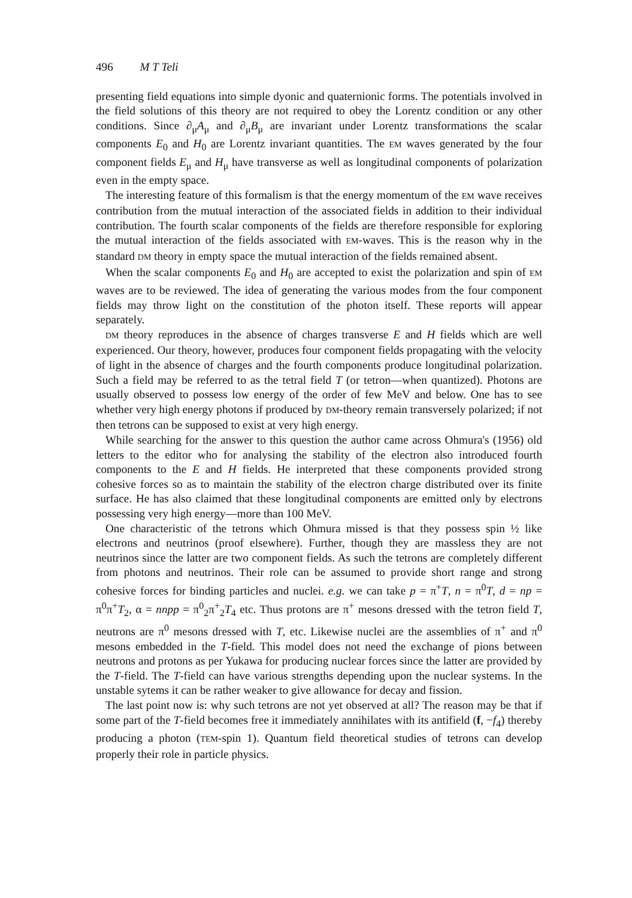496 M T Teli
presenting field equations into simple dyonic and quaternionic forms. The potentials involved in the field solutions of this theory are not required to obey the Lorentz condition or any other conditions. Since ∂<sub>μ</sub>A<sub>μ</sub> and ∂<sub>μ</sub>B<sub>μ</sub> are invariant under Lorentz transformations the scalar components E<sub>0</sub> and H<sub>0</sub> are Lorentz invariant quantities. The EM waves generated by the four component fields E<sub>μ</sub> and H<sub>μ</sub> have transverse as well as longitudinal components of polarization even in the empty space.
The interesting feature of this formalism is that the energy momentum of the EM wave receives contribution from the mutual interaction of the associated fields in addition to their individual contribution. The fourth scalar components of the fields are therefore responsible for exploring the mutual interaction of the fields associated with EM-waves. This is the reason why in the standard DM theory in empty space the mutual interaction of the fields remained absent.
When the scalar components E<sub>0</sub> and H<sub>0</sub> are accepted to exist the polarization and spin of EM waves are to be reviewed. The idea of generating the various modes from the four component fields may throw light on the constitution of the photon itself. These reports will appear separately.
DM theory reproduces in the absence of charges transverse E and H fields which are well experienced. Our theory, however, produces four component fields propagating with the velocity of light in the absence of charges and the fourth components produce longitudinal polarization. Such a field may be referred to as the tetral field T (or tetron—when quantized). Photons are usually observed to possess low energy of the order of few MeV and below. One has to see whether very high energy photons if produced by DM-theory remain transversely polarized; if not then tetrons can be supposed to exist at very high energy.
While searching for the answer to this question the author came across Ohmura's (1956) old letters to the editor who for analysing the stability of the electron also introduced fourth components to the E and H fields. He interpreted that these components provided strong cohesive forces so as to maintain the stability of the electron charge distributed over its finite surface. He has also claimed that these longitudinal components are emitted only by electrons possessing very high energy—more than 100 MeV.
One characteristic of the tetrons which Ohmura missed is that they possess spin ½ like electrons and neutrinos (proof elsewhere). Further, though they are massless they are not neutrinos since the latter are two component fields. As such the tetrons are completely different from photons and neutrinos. Their role can be assumed to provide short range and strong cohesive forces for binding particles and nuclei. e.g. we can take p = π<sup>+</sup>T, n = π<sup>0</sup>T, d = np = π<sup>0</sup>π<sup>+</sup>T<sub>2</sub>, α = nnpp = π<sup>0</sup><sub>2</sub>π<sup>+</sup><sub>2</sub>T<sub>4</sub> etc. Thus protons are π<sup>+</sup> mesons dressed with the tetron field T, neutrons are π<sup>0</sup> mesons dressed with T, etc. Likewise nuclei are the assemblies of π<sup>+</sup> and π<sup>0</sup> mesons embedded in the T-field. This model does not need the exchange of pions between neutrons and protons as per Yukawa for producing nuclear forces since the latter are provided by the T-field. The T-field can have various strengths depending upon the nuclear systems. In the unstable sytems it can be rather weaker to give allowance for decay and fission.
The last point now is: why such tetrons are not yet observed at all? The reason may be that if some part of the T-field becomes free it immediately annihilates with its antifield (f, −f<sub>4</sub>) thereby producing a photon (TEM-spin 1). Quantum field theoretical studies of tetrons can develop properly their role in particle physics.